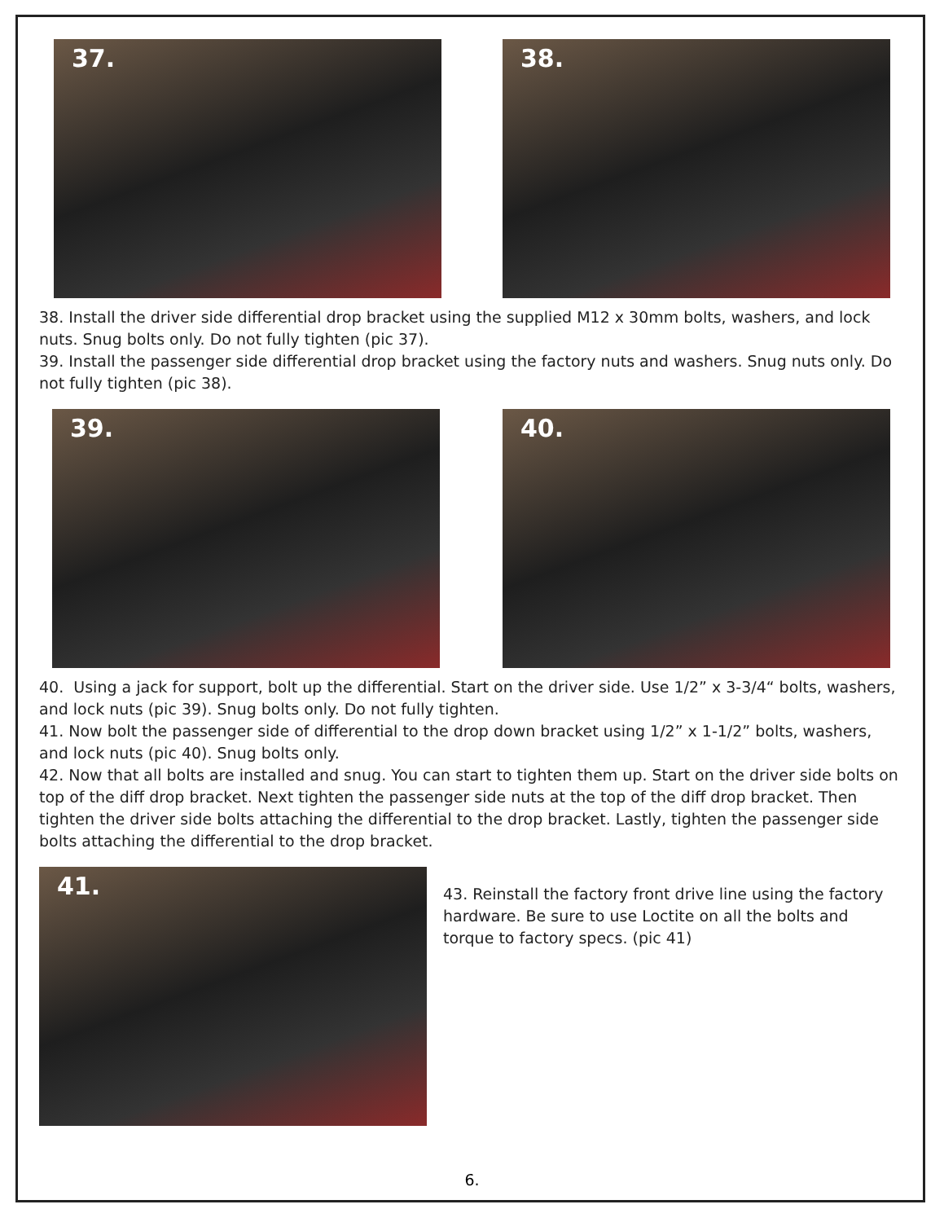37. 38.
38. Install the driver side differential drop bracket using the supplied M12 x 30mm bolts, washers, and lock nuts. Snug bolts only. Do not fully tighten (pic 37).
39. Install the passenger side differential drop bracket using the factory nuts and washers. Snug nuts only. Do not fully tighten (pic 38).
39. 40.
40. Using a jack for support, bolt up the differential. Start on the driver side. Use 1/2” x 3-3/4“ bolts, washers, and lock nuts (pic 39). Snug bolts only. Do not fully tighten.
41. Now bolt the passenger side of differential to the drop down bracket using 1/2” x 1-1/2” bolts, washers, and lock nuts (pic 40). Snug bolts only.
42. Now that all bolts are installed and snug. You can start to tighten them up. Start on the driver side bolts on top of the diff drop bracket. Next tighten the passenger side nuts at the top of the diff drop bracket. Then tighten the driver side bolts attaching the differential to the drop bracket. Lastly, tighten the passenger side bolts attaching the differential to the drop bracket.
41.
43. Reinstall the factory front drive line using the factory hardware. Be sure to use Loctite on all the bolts and torque to factory specs. (pic 41)
6.